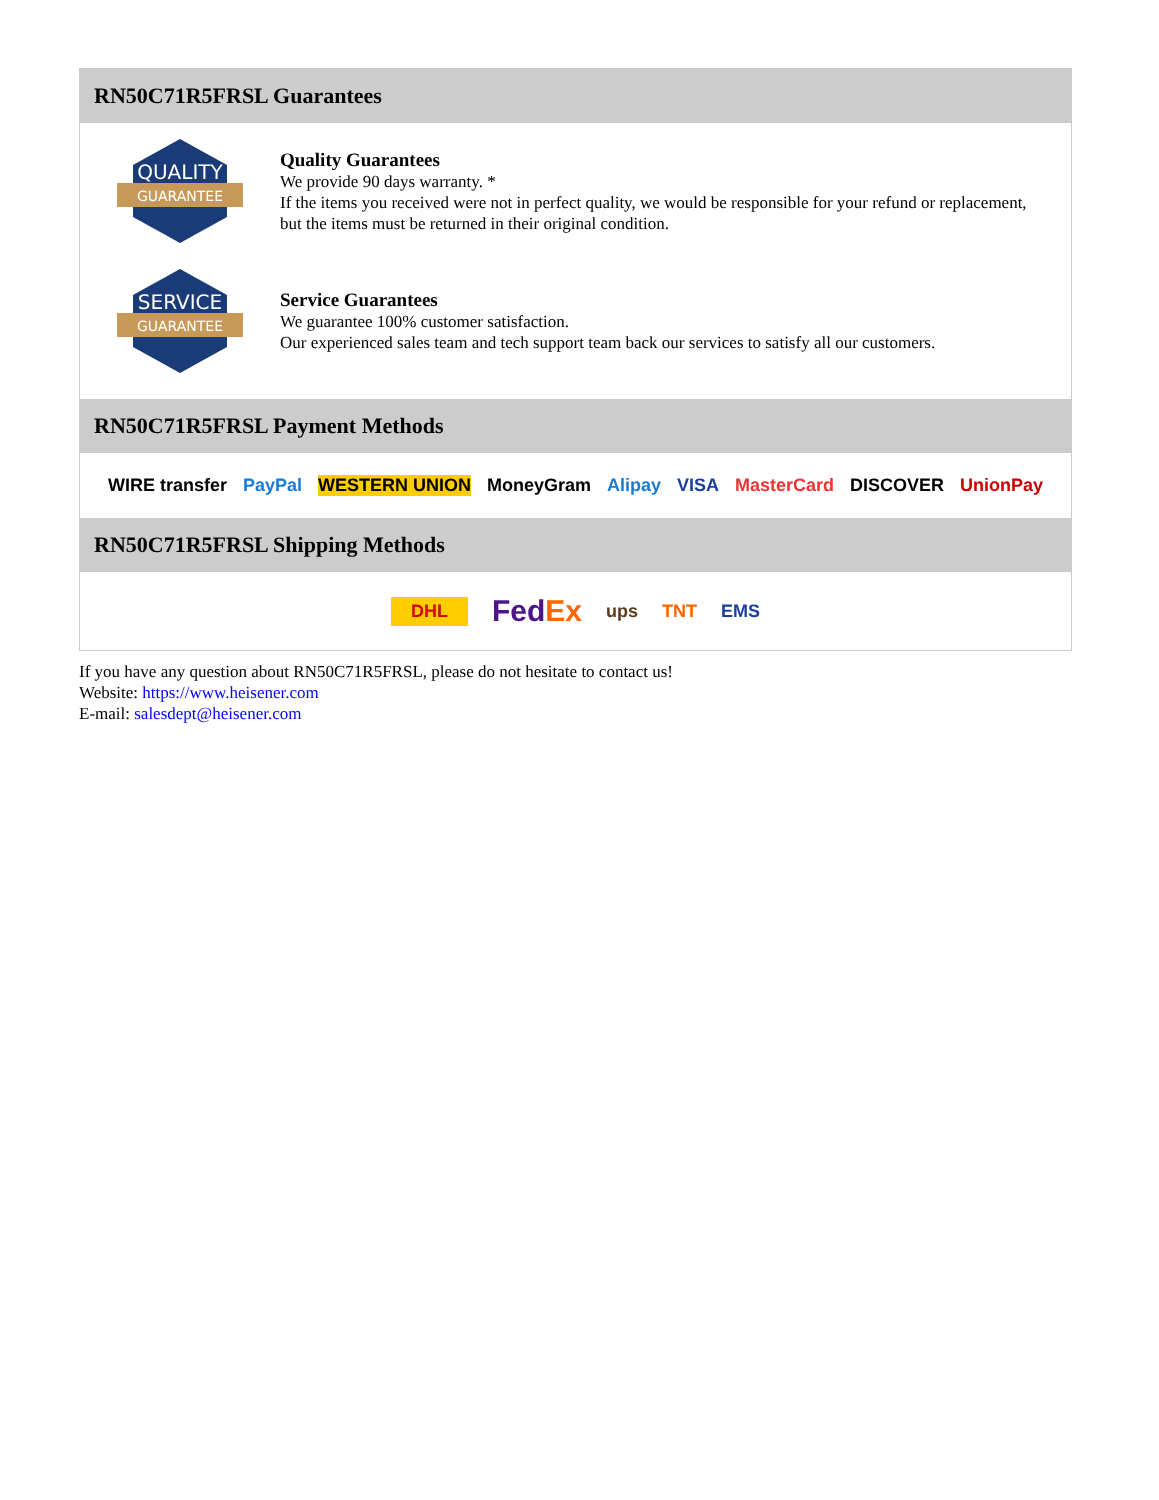RN50C71R5FRSL Guarantees
QUALITY
GUARANTEE
Quality Guarantees
We provide 90 days warranty. *
If the items you received were not in perfect quality, we would be responsible for your refund or replacement, but the items must be returned in their original condition.
SERVICE
GUARANTEE
Service Guarantees
We guarantee 100% customer satisfaction.
Our experienced sales team and tech support team back our services to satisfy all our customers.
RN50C71R5FRSL Payment Methods
WIRE transfer PayPal WESTERN UNION MoneyGram Alipay VISA MasterCard DISCOVER UnionPay
RN50C71R5FRSL Shipping Methods
DHL FedEx ups TNT EMS
If you have any question about RN50C71R5FRSL, please do not hesitate to contact us!
Website: https://www.heisener.com
E-mail: salesdept@heisener.com